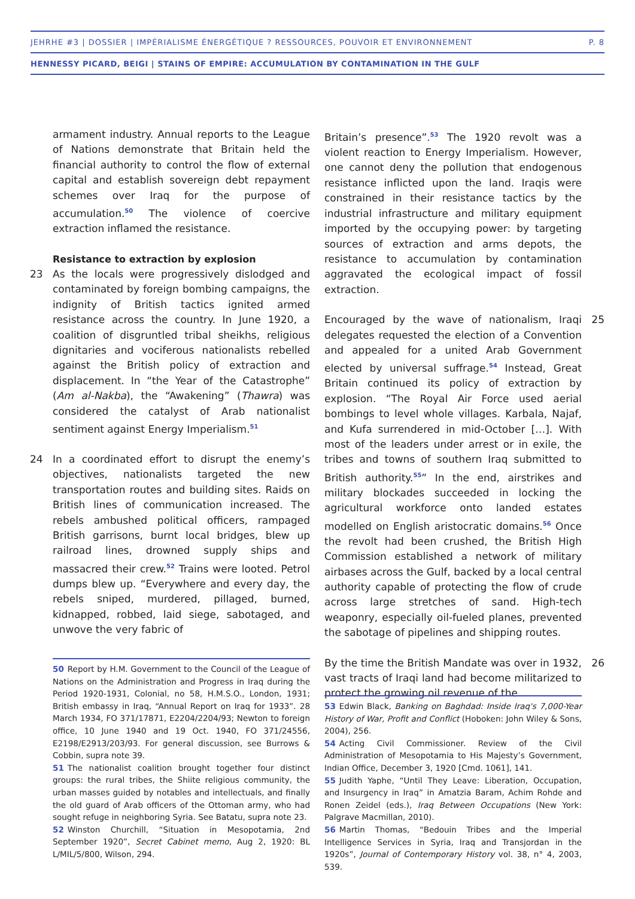JEHRHE #3 | DOSSIER | IMPÉRIALISME ÉNERGÉTIQUE ? RESSOURCES, POUVOIR ET ENVIRONNEMENT P. 8
HENNESSY PICARD, BEIGI | STAINS OF EMPIRE: ACCUMULATION BY CONTAMINATION IN THE GULF
armament industry. Annual reports to the League of Nations demonstrate that Britain held the financial authority to control the flow of external capital and establish sovereign debt repayment schemes over Iraq for the purpose of accumulation.<sup>50</sup> The violence of coercive extraction inflamed the resistance.
Resistance to extraction by explosion
23 As the locals were progressively dislodged and contaminated by foreign bombing campaigns, the indignity of British tactics ignited armed resistance across the country. In June 1920, a coalition of disgruntled tribal sheikhs, religious dignitaries and vociferous nationalists rebelled against the British policy of extraction and displacement. In “the Year of the Catastrophe” (Am al-Nakba), the “Awakening” (Thawra) was considered the catalyst of Arab nationalist sentiment against Energy Imperialism.<sup>51</sup>
24 In a coordinated effort to disrupt the enemy’s objectives, nationalists targeted the new transportation routes and building sites. Raids on British lines of communication increased. The rebels ambushed political officers, rampaged British garrisons, burnt local bridges, blew up railroad lines, drowned supply ships and massacred their crew.<sup>52</sup> Trains were looted. Petrol dumps blew up. “Everywhere and every day, the rebels sniped, murdered, pillaged, burned, kidnapped, robbed, laid siege, sabotaged, and unwove the very fabric of
Britain’s presence”.<sup>53</sup> The 1920 revolt was a violent reaction to Energy Imperialism. However, one cannot deny the pollution that endogenous resistance inflicted upon the land. Iraqis were constrained in their resistance tactics by the industrial infrastructure and military equipment imported by the occupying power: by targeting sources of extraction and arms depots, the resistance to accumulation by contamination aggravated the ecological impact of fossil extraction.
25 Encouraged by the wave of nationalism, Iraqi delegates requested the election of a Convention and appealed for a united Arab Government elected by universal suffrage.<sup>54</sup> Instead, Great Britain continued its policy of extraction by explosion. “The Royal Air Force used aerial bombings to level whole villages. Karbala, Najaf, and Kufa surrendered in mid-October […]. With most of the leaders under arrest or in exile, the tribes and towns of southern Iraq submitted to British authority.<sup>55</sup>” In the end, airstrikes and military blockades succeeded in locking the agricultural workforce onto landed estates modelled on English aristocratic domains.<sup>56</sup> Once the revolt had been crushed, the British High Commission established a network of military airbases across the Gulf, backed by a local central authority capable of protecting the flow of crude across large stretches of sand. High-tech weaponry, especially oil-fueled planes, prevented the sabotage of pipelines and shipping routes.
26 By the time the British Mandate was over in 1932, vast tracts of Iraqi land had become militarized to protect the growing oil revenue of the
50 Report by H.M. Government to the Council of the League of Nations on the Administration and Progress in Iraq during the Period 1920-1931, Colonial, no 58, H.M.S.O., London, 1931; British embassy in Iraq, “Annual Report on Iraq for 1933”. 28 March 1934, FO 371/17871, E2204/2204/93; Newton to foreign office, 10 June 1940 and 19 Oct. 1940, FO 371/24556, E2198/E2913/203/93. For general discussion, see Burrows & Cobbin, supra note 39.
51 The nationalist coalition brought together four distinct groups: the rural tribes, the Shiite religious community, the urban masses guided by notables and intellectuals, and finally the old guard of Arab officers of the Ottoman army, who had sought refuge in neighboring Syria. See Batatu, supra note 23.
52 Winston Churchill, “Situation in Mesopotamia, 2nd September 1920”, Secret Cabinet memo, Aug 2, 1920: BL L/MIL/5/800, Wilson, 294.
53 Edwin Black, Banking on Baghdad: Inside Iraq's 7,000-Year History of War, Profit and Conflict (Hoboken: John Wiley & Sons, 2004), 256.
54 Acting Civil Commissioner. Review of the Civil Administration of Mesopotamia to His Majesty’s Government, Indian Office, December 3, 1920 [Cmd. 1061], 141.
55 Judith Yaphe, “Until They Leave: Liberation, Occupation, and Insurgency in Iraq” in Amatzia Baram, Achim Rohde and Ronen Zeidel (eds.), Iraq Between Occupations (New York: Palgrave Macmillan, 2010).
56 Martin Thomas, “Bedouin Tribes and the Imperial Intelligence Services in Syria, Iraq and Transjordan in the 1920s”, Journal of Contemporary History vol. 38, n° 4, 2003, 539.